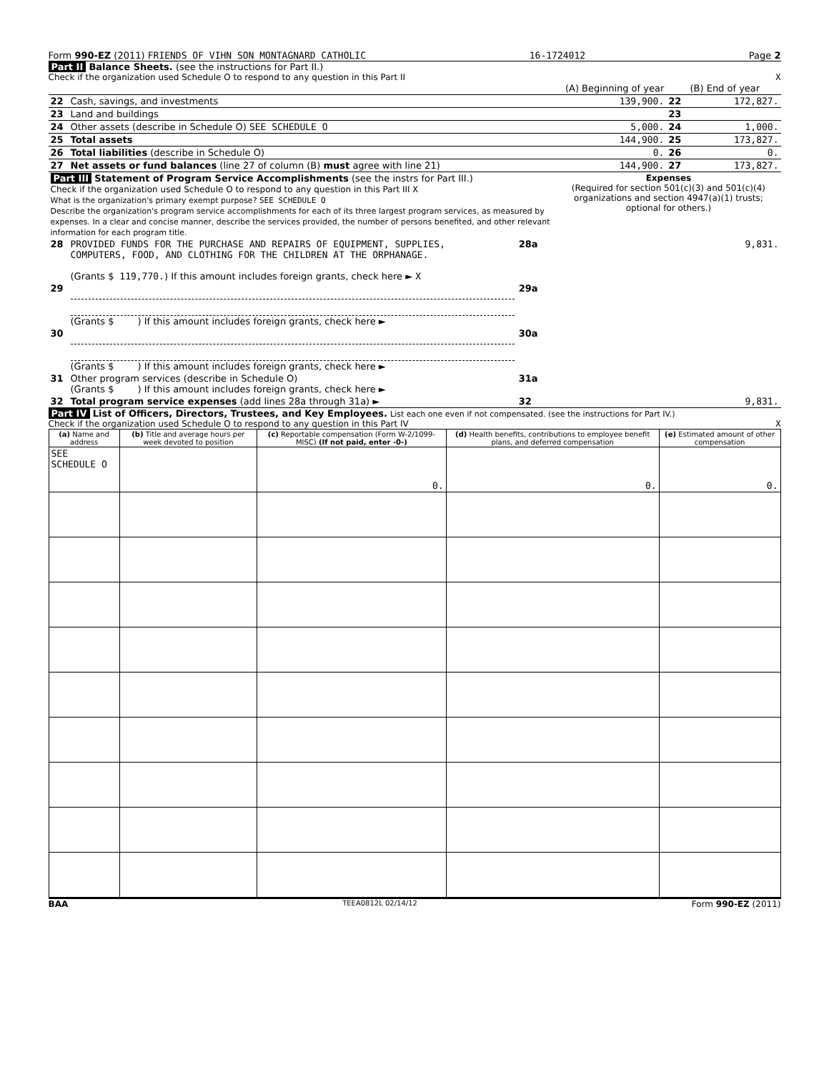Form 990-EZ (2011) FRIENDS OF VIHN SON MONTAGNARD CATHOLIC 16-1724012 Page 2
Part II Balance Sheets. (see the instructions for Part II.)
Check if the organization used Schedule O to respond to any question in this Part II X
| | | (A) Beginning of year | | (B) End of year |
| 22 | Cash, savings, and investments | 139,900. | 22 | 172,827. |
| 23 | Land and buildings | | 23 | |
| 24 | Other assets (describe in Schedule O) SEE SCHEDULE O | 5,000. | 24 | 1,000. |
| 25 | Total assets | 144,900. | 25 | 173,827. |
| 26 | Total liabilities (describe in Schedule O) | 0. | 26 | 0. |
| 27 | Net assets or fund balances (line 27 of column (B) must agree with line 21) | 144,900. | 27 | 173,827. |
| Part III Statement of Program Service Accomplishments (see the instrs for Part III.) Check if the organization used Schedule O to respond to any question in this Part III X What is the organization's primary exempt purpose? SEE SCHEDULE O Describe the organization's program service accomplishments for each of its three largest program services, as measured by expenses. In a clear and concise manner, describe the services provided, the number of persons benefited, and other relevant information for each program title. | | | Expenses (Required for section 501(c)(3) and 501(c)(4) organizations and section 4947(a)(1) trusts; optional for others.) |
| 28 | PROVIDED FUNDS FOR THE PURCHASE AND REPAIRS OF EQUIPMENT, SUPPLIES, COMPUTERS, FOOD, AND CLOTHING FOR THE CHILDREN AT THE ORPHANAGE. (Grants $ 119,770. ) If this amount includes foreign grants, check here ► X | 28a | 9,831. |
| 29 | (Grants $ ) If this amount includes foreign grants, check here ► | 29a | |
| 30 | (Grants $ ) If this amount includes foreign grants, check here ► | 30a | |
| 31 | Other program services (describe in Schedule O) (Grants $ ) If this amount includes foreign grants, check here ► | 31a | |
| 32 | Total program service expenses (add lines 28a through 31a) ► | 32 | 9,831. |
Part IV List of Officers, Directors, Trustees, and Key Employees. List each one even if not compensated. (see the instructions for Part IV.)
Check if the organization used Schedule O to respond to any question in this Part IV X
| (a) Name and address | (b) Title and average hours per week devoted to position | (c) Reportable compensation (Form W-2/1099-MISC) (If not paid, enter -0-) | (d) Health benefits, contributions to employee benefit plans, and deferred compensation | (e) Estimated amount of other compensation |
| --- | --- | --- | --- | --- |
| SEE SCHEDULE O | | 0. | 0. | 0. |
BAA TEEA0812L 02/14/12 Form 990-EZ (2011)